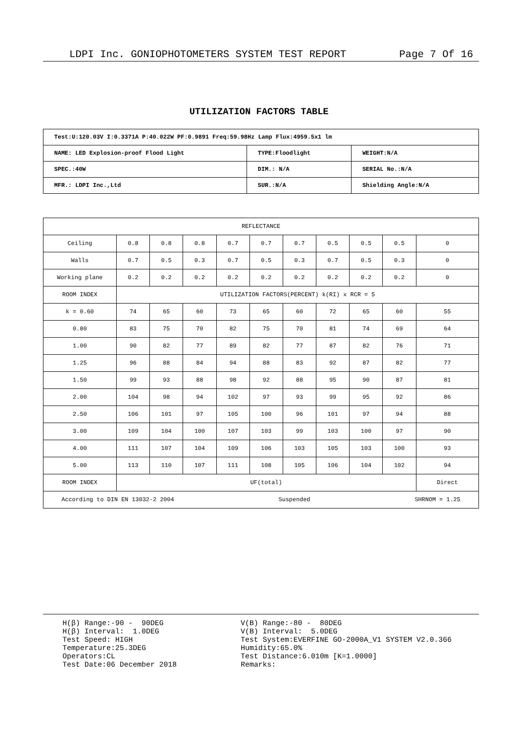LDPI Inc. GONIOPHOTOMETERS SYSTEM TEST REPORT Page 7 Of 16
UTILIZATION FACTORS TABLE
| Test:U:120.03V I:0.3371A P:40.022W PF:0.9891 Freq:59.98Hz Lamp Flux:4959.5x1 lm | | |
| NAME: LED Explosion-proof Flood Light | TYPE:Floodlight | WEIGHT:N/A |
| SPEC.:40W | DIM.: N/A | SERIAL No.:N/A |
| MFR.: LDPI Inc.,Ltd | SUR.:N/A | Shielding Angle:N/A |
| REFLECTANCE | | | | | | | | | | |
| Ceiling | 0.8 | 0.8 | 0.8 | 0.7 | 0.7 | 0.7 | 0.5 | 0.5 | 0.5 | 0 |
| Walls | 0.7 | 0.5 | 0.3 | 0.7 | 0.5 | 0.3 | 0.7 | 0.5 | 0.3 | 0 |
| Working plane | 0.2 | 0.2 | 0.2 | 0.2 | 0.2 | 0.2 | 0.2 | 0.2 | 0.2 | 0 |
| ROOM INDEX | UTILIZATION FACTORS(PERCENT) k(RI) x RCR = 5 | | | | | | | | | |
| k = 0.60 | 74 | 65 | 60 | 73 | 65 | 60 | 72 | 65 | 60 | 55 |
| 0.80 | 83 | 75 | 70 | 82 | 75 | 70 | 81 | 74 | 69 | 64 |
| 1.00 | 90 | 82 | 77 | 89 | 82 | 77 | 87 | 82 | 76 | 71 |
| 1.25 | 96 | 88 | 84 | 94 | 88 | 83 | 92 | 87 | 82 | 77 |
| 1.50 | 99 | 93 | 88 | 98 | 92 | 88 | 95 | 90 | 87 | 81 |
| 2.00 | 104 | 98 | 94 | 102 | 97 | 93 | 99 | 95 | 92 | 86 |
| 2.50 | 106 | 101 | 97 | 105 | 100 | 96 | 101 | 97 | 94 | 88 |
| 3.00 | 109 | 104 | 100 | 107 | 103 | 99 | 103 | 100 | 97 | 90 |
| 4.00 | 111 | 107 | 104 | 109 | 106 | 103 | 105 | 103 | 100 | 93 |
| 5.00 | 113 | 110 | 107 | 111 | 108 | 105 | 106 | 104 | 102 | 94 |
| ROOM INDEX | UF(total) | | | | | | | | | Direct |
| According to DIN EN 13032-2 2004 Suspended SHRNOM = 1.25 | | | | | | | | | | |
H(β) Range:-90 - 90DEG H(β) Interval: 1.0DEG Test Speed: HIGH Temperature:25.3DEG Operators:CL Test Date:06 December 2018
V(B) Range:-80 - 80DEG V(B) Interval: 5.0DEG Test System:EVERFINE GO-2000A_V1 SYSTEM V2.0.366 Humidity:65.0% Test Distance:6.010m [K=1.0000] Remarks: